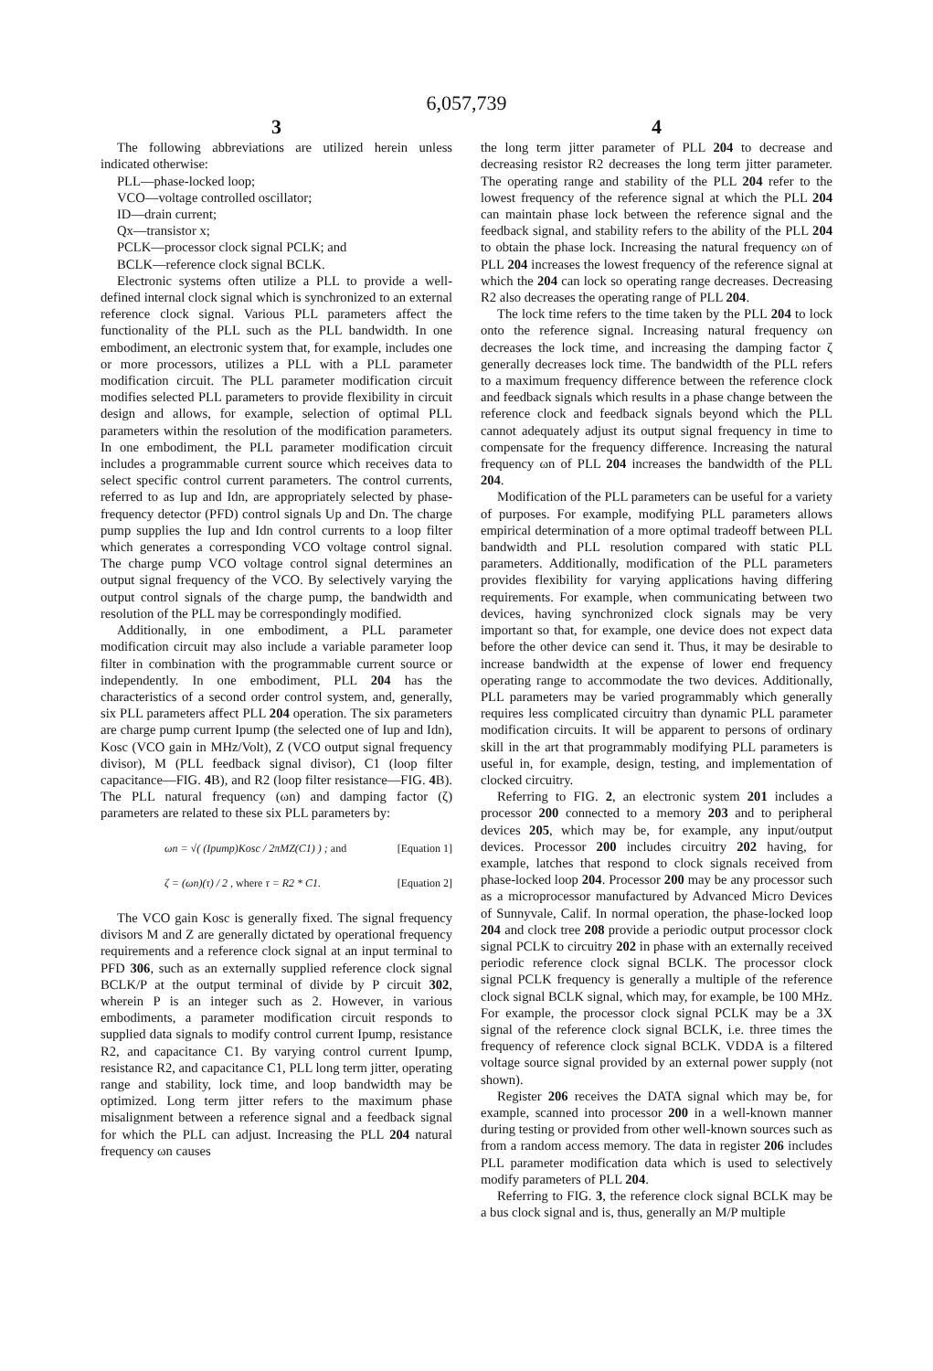6,057,739
3
The following abbreviations are utilized herein unless indicated otherwise:
PLL—phase-locked loop;
VCO—voltage controlled oscillator;
ID—drain current;
Qx—transistor x;
PCLK—processor clock signal PCLK; and
BCLK—reference clock signal BCLK.
Electronic systems often utilize a PLL to provide a well-defined internal clock signal which is synchronized to an external reference clock signal. Various PLL parameters affect the functionality of the PLL such as the PLL bandwidth. In one embodiment, an electronic system that, for example, includes one or more processors, utilizes a PLL with a PLL parameter modification circuit. The PLL parameter modification circuit modifies selected PLL parameters to provide flexibility in circuit design and allows, for example, selection of optimal PLL parameters within the resolution of the modification parameters. In one embodiment, the PLL parameter modification circuit includes a programmable current source which receives data to select specific control current parameters. The control currents, referred to as Iup and Idn, are appropriately selected by phase-frequency detector (PFD) control signals Up and Dn. The charge pump supplies the Iup and Idn control currents to a loop filter which generates a corresponding VCO voltage control signal. The charge pump VCO voltage control signal determines an output signal frequency of the VCO. By selectively varying the output control signals of the charge pump, the bandwidth and resolution of the PLL may be correspondingly modified.
Additionally, in one embodiment, a PLL parameter modification circuit may also include a variable parameter loop filter in combination with the programmable current source or independently. In one embodiment, PLL 204 has the characteristics of a second order control system, and, generally, six PLL parameters affect PLL 204 operation. The six parameters are charge pump current Ipump (the selected one of Iup and Idn), Kosc (VCO gain in MHz/Volt), Z (VCO output signal frequency divisor), M (PLL feedback signal divisor), C1 (loop filter capacitance—FIG. 4 B), and R2 (loop filter resistance—FIG. 4 B). The PLL natural frequency (ωn) and damping factor (ζ) parameters are related to these six PLL parameters by:
ωn = √( (Ipump)Kosc / 2πMZ(C1) ) ; and [Equation 1]
ζ = (ωn)(τ) / 2 , where τ = R2 * C1. [Equation 2]
The VCO gain Kosc is generally fixed. The signal frequency divisors M and Z are generally dictated by operational frequency requirements and a reference clock signal at an input terminal to PFD 306, such as an externally supplied reference clock signal BCLK/P at the output terminal of divide by P circuit 302, wherein P is an integer such as 2. However, in various embodiments, a parameter modification circuit responds to supplied data signals to modify control current Ipump, resistance R2, and capacitance C1. By varying control current Ipump, resistance R2, and capacitance C1, PLL long term jitter, operating range and stability, lock time, and loop bandwidth may be optimized. Long term jitter refers to the maximum phase misalignment between a reference signal and a feedback signal for which the PLL can adjust. Increasing the PLL 204 natural frequency ωn causes
4
the long term jitter parameter of PLL 204 to decrease and decreasing resistor R2 decreases the long term jitter parameter. The operating range and stability of the PLL 204 refer to the lowest frequency of the reference signal at which the PLL 204 can maintain phase lock between the reference signal and the feedback signal, and stability refers to the ability of the PLL 204 to obtain the phase lock. Increasing the natural frequency ωn of PLL 204 increases the lowest frequency of the reference signal at which the 204 can lock so operating range decreases. Decreasing R2 also decreases the operating range of PLL 204.
The lock time refers to the time taken by the PLL 204 to lock onto the reference signal. Increasing natural frequency ωn decreases the lock time, and increasing the damping factor ζ generally decreases lock time. The bandwidth of the PLL refers to a maximum frequency difference between the reference clock and feedback signals which results in a phase change between the reference clock and feedback signals beyond which the PLL cannot adequately adjust its output signal frequency in time to compensate for the frequency difference. Increasing the natural frequency ωn of PLL 204 increases the bandwidth of the PLL 204.
Modification of the PLL parameters can be useful for a variety of purposes. For example, modifying PLL parameters allows empirical determination of a more optimal tradeoff between PLL bandwidth and PLL resolution compared with static PLL parameters. Additionally, modification of the PLL parameters provides flexibility for varying applications having differing requirements. For example, when communicating between two devices, having synchronized clock signals may be very important so that, for example, one device does not expect data before the other device can send it. Thus, it may be desirable to increase bandwidth at the expense of lower end frequency operating range to accommodate the two devices. Additionally, PLL parameters may be varied programmably which generally requires less complicated circuitry than dynamic PLL parameter modification circuits. It will be apparent to persons of ordinary skill in the art that programmably modifying PLL parameters is useful in, for example, design, testing, and implementation of clocked circuitry.
Referring to FIG. 2, an electronic system 201 includes a processor 200 connected to a memory 203 and to peripheral devices 205, which may be, for example, any input/output devices. Processor 200 includes circuitry 202 having, for example, latches that respond to clock signals received from phase-locked loop 204. Processor 200 may be any processor such as a microprocessor manufactured by Advanced Micro Devices of Sunnyvale, Calif. In normal operation, the phase-locked loop 204 and clock tree 208 provide a periodic output processor clock signal PCLK to circuitry 202 in phase with an externally received periodic reference clock signal BCLK. The processor clock signal PCLK frequency is generally a multiple of the reference clock signal BCLK signal, which may, for example, be 100 MHz. For example, the processor clock signal PCLK may be a 3X signal of the reference clock signal BCLK, i.e. three times the frequency of reference clock signal BCLK. VDDA is a filtered voltage source signal provided by an external power supply (not shown).
Register 206 receives the DATA signal which may be, for example, scanned into processor 200 in a well-known manner during testing or provided from other well-known sources such as from a random access memory. The data in register 206 includes PLL parameter modification data which is used to selectively modify parameters of PLL 204.
Referring to FIG. 3, the reference clock signal BCLK may be a bus clock signal and is, thus, generally an M/P multiple